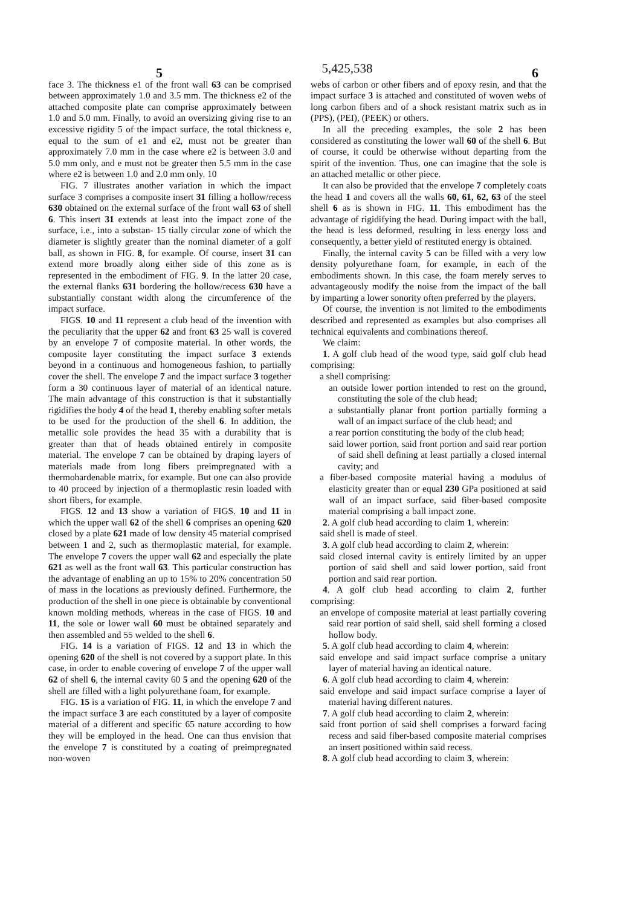5 5,425,538 6
face 3. The thickness e1 of the front wall 63 can be comprised between approximately 1.0 and 3.5 mm. The thickness e2 of the attached composite plate can comprise approximately between 1.0 and 5.0 mm. Finally, to avoid an oversizing giving rise to an excessive rigidity 5 of the impact surface, the total thickness e, equal to the sum of e1 and e2, must not be greater than approximately 7.0 mm in the case where e2 is between 3.0 and 5.0 mm only, and e must not be greater then 5.5 mm in the case where e2 is between 1.0 and 2.0 mm only. 10
FIG. 7 illustrates another variation in which the impact surface 3 comprises a composite insert 31 filling a hollow/recess 630 obtained on the external surface of the front wall 63 of shell 6. This insert 31 extends at least into the impact zone of the surface, i.e., into a substan- 15 tially circular zone of which the diameter is slightly greater than the nominal diameter of a golf ball, as shown in FIG. 8, for example. Of course, insert 31 can extend more broadly along either side of this zone as is represented in the embodiment of FIG. 9. In the latter 20 case, the external flanks 631 bordering the hollow/recess 630 have a substantially constant width along the circumference of the impact surface.
FIGS. 10 and 11 represent a club head of the invention with the peculiarity that the upper 62 and front 63 25 wall is covered by an envelope 7 of composite material. In other words, the composite layer constituting the impact surface 3 extends beyond in a continuous and homogeneous fashion, to partially cover the shell. The envelope 7 and the impact surface 3 together form a 30 continuous layer of material of an identical nature. The main advantage of this construction is that it substantially rigidifies the body 4 of the head 1, thereby enabling softer metals to be used for the production of the shell 6. In addition, the metallic sole provides the head 35 with a durability that is greater than that of heads obtained entirely in composite material. The envelope 7 can be obtained by draping layers of materials made from long fibers preimpregnated with a thermohardenable matrix, for example. But one can also provide to 40 proceed by injection of a thermoplastic resin loaded with short fibers, for example.
FIGS. 12 and 13 show a variation of FIGS. 10 and 11 in which the upper wall 62 of the shell 6 comprises an opening 620 closed by a plate 621 made of low density 45 material comprised between 1 and 2, such as thermoplastic material, for example. The envelope 7 covers the upper wall 62 and especially the plate 621 as well as the front wall 63. This particular construction has the advantage of enabling an up to 15% to 20% concentration 50 of mass in the locations as previously defined. Furthermore, the production of the shell in one piece is obtainable by conventional known molding methods, whereas in the case of FIGS. 10 and 11, the sole or lower wall 60 must be obtained separately and then assembled and 55 welded to the shell 6.
FIG. 14 is a variation of FIGS. 12 and 13 in which the opening 620 of the shell is not covered by a support plate. In this case, in order to enable covering of envelope 7 of the upper wall 62 of shell 6, the internal cavity 60 5 and the opening 620 of the shell are filled with a light polyurethane foam, for example.
FIG. 15 is a variation of FIG. 11, in which the envelope 7 and the impact surface 3 are each constituted by a layer of composite material of a different and specific 65 nature according to how they will be employed in the head. One can thus envision that the envelope 7 is constituted by a coating of preimpregnated non-woven
webs of carbon or other fibers and of epoxy resin, and that the impact surface 3 is attached and constituted of woven webs of long carbon fibers and of a shock resistant matrix such as in (PPS), (PEI), (PEEK) or others.
In all the preceding examples, the sole 2 has been considered as constituting the lower wall 60 of the shell 6. But of course, it could be otherwise without departing from the spirit of the invention. Thus, one can imagine that the sole is an attached metallic or other piece.
It can also be provided that the envelope 7 completely coats the head 1 and covers all the walls 60, 61, 62, 63 of the steel shell 6 as is shown in FIG. 11. This embodiment has the advantage of rigidifying the head. During impact with the ball, the head is less deformed, resulting in less energy loss and consequently, a better yield of restituted energy is obtained.
Finally, the internal cavity 5 can be filled with a very low density polyurethane foam, for example, in each of the embodiments shown. In this case, the foam merely serves to advantageously modify the noise from the impact of the ball by imparting a lower sonority often preferred by the players.
Of course, the invention is not limited to the embodiments described and represented as examples but also comprises all technical equivalents and combinations thereof.
We claim:
1. A golf club head of the wood type, said golf club head comprising:
a shell comprising:
an outside lower portion intended to rest on the ground, constituting the sole of the club head;
a substantially planar front portion partially forming a wall of an impact surface of the club head; and
a rear portion constituting the body of the club head;
said lower portion, said front portion and said rear portion of said shell defining at least partially a closed internal cavity; and
a fiber-based composite material having a modulus of elasticity greater than or equal 230 GPa positioned at said wall of an impact surface, said fiber-based composite material comprising a ball impact zone.
2. A golf club head according to claim 1, wherein:
said shell is made of steel.
3. A golf club head according to claim 2, wherein:
said closed internal cavity is entirely limited by an upper portion of said shell and said lower portion, said front portion and said rear portion.
4. A golf club head according to claim 2, further comprising:
an envelope of composite material at least partially covering said rear portion of said shell, said shell forming a closed hollow body.
5. A golf club head according to claim 4, wherein:
said envelope and said impact surface comprise a unitary layer of material having an identical nature.
6. A golf club head according to claim 4, wherein:
said envelope and said impact surface comprise a layer of material having different natures.
7. A golf club head according to claim 2, wherein:
said front portion of said shell comprises a forward facing recess and said fiber-based composite material comprises an insert positioned within said recess.
8. A golf club head according to claim 3, wherein: